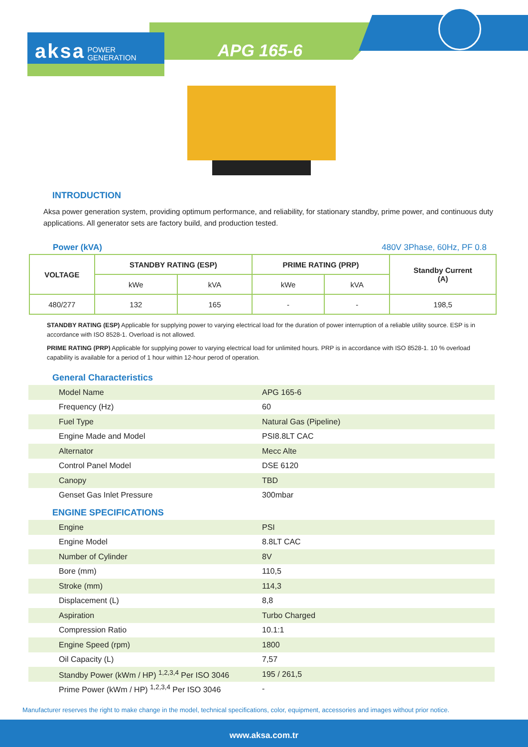aksa POWER
GENERATION
APG 165-6
INTRODUCTION
Aksa power generation system, providing optimum performance, and reliability, for stationary standby, prime power, and continuous duty applications. All generator sets are factory build, and production tested.
Power (kVA) 480V 3Phase, 60Hz, PF 0.8
| VOLTAGE | STANDBY RATING (ESP) | | PRIME RATING (PRP) | | Standby Current (A) |
| --- | --- | --- | --- | --- | --- |
| | kWe | kVA | kWe | kVA | |
| 480/277 | 132 | 165 | - | - | 198,5 |
STANDBY RATING (ESP) Applicable for supplying power to varying electrical load for the duration of power interruption of a reliable utility source. ESP is in accordance with ISO 8528-1. Overload is not allowed.
PRIME RATING (PRP) Applicable for supplying power to varying electrical load for unlimited hours. PRP is in accordance with ISO 8528-1. 10 % overload capability is available for a period of 1 hour within 12-hour perod of operation.
General Characteristics
| Model Name | APG 165-6 |
| Frequency (Hz) | 60 |
| Fuel Type | Natural Gas (Pipeline) |
| Engine Made and Model | PSI8.8LT CAC |
| Alternator | Mecc Alte |
| Control Panel Model | DSE 6120 |
| Canopy | TBD |
| Genset Gas Inlet Pressure | 300mbar |
ENGINE SPECIFICATIONS
| Engine | PSI |
| Engine Model | 8.8LT CAC |
| Number of Cylinder | 8V |
| Bore (mm) | 110,5 |
| Stroke (mm) | 114,3 |
| Displacement (L) | 8,8 |
| Aspiration | Turbo Charged |
| Compression Ratio | 10.1:1 |
| Engine Speed (rpm) | 1800 |
| Oil Capacity (L) | 7,57 |
| Standby Power (kWm / HP) <sup>1,2,3,4</sup> Per ISO 3046 | 195 / 261,5 |
| Prime Power (kWm / HP) <sup>1,2,3,4</sup> Per ISO 3046 | - |
Manufacturer reserves the right to make change in the model, technical specifications, color, equipment, accessories and images without prior notice.
www.aksa.com.tr